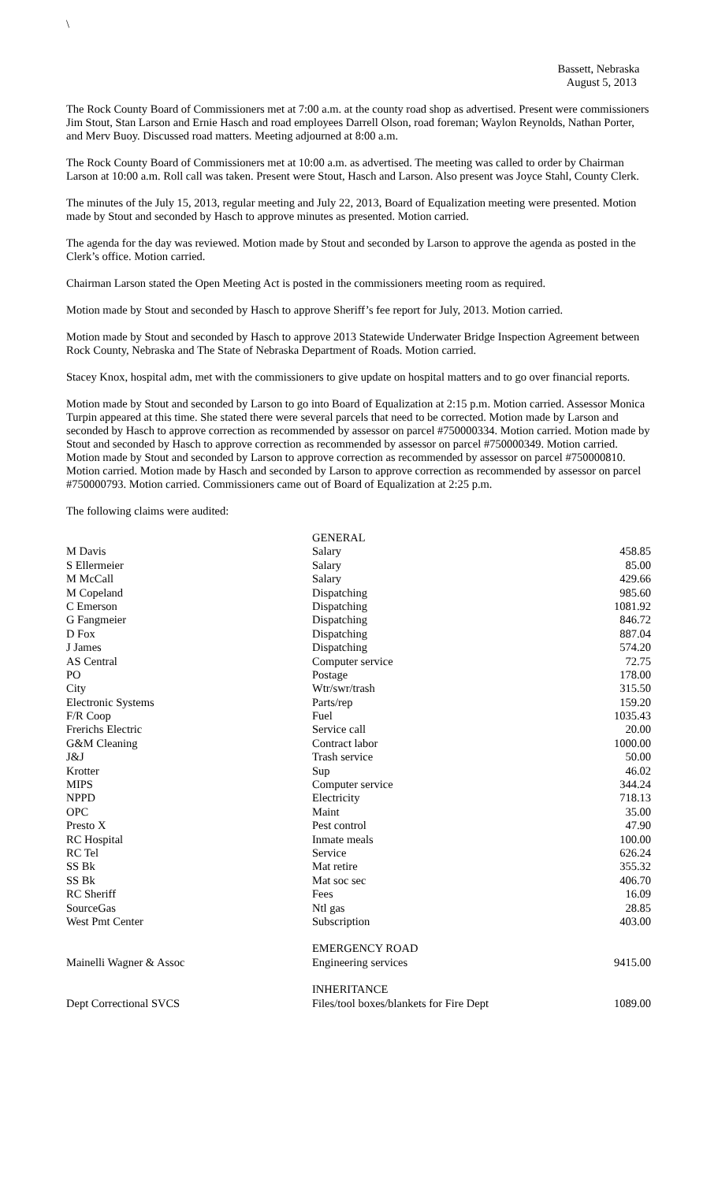\
Bassett, Nebraska
August 5, 2013
The Rock County Board of Commissioners met at 7:00 a.m. at the county road shop as advertised. Present were commissioners Jim Stout, Stan Larson and Ernie Hasch and road employees Darrell Olson, road foreman; Waylon Reynolds, Nathan Porter, and Merv Buoy. Discussed road matters. Meeting adjourned at 8:00 a.m.
The Rock County Board of Commissioners met at 10:00 a.m. as advertised. The meeting was called to order by Chairman Larson at 10:00 a.m. Roll call was taken. Present were Stout, Hasch and Larson. Also present was Joyce Stahl, County Clerk.
The minutes of the July 15, 2013, regular meeting and July 22, 2013, Board of Equalization meeting were presented. Motion made by Stout and seconded by Hasch to approve minutes as presented. Motion carried.
The agenda for the day was reviewed. Motion made by Stout and seconded by Larson to approve the agenda as posted in the Clerk’s office. Motion carried.
Chairman Larson stated the Open Meeting Act is posted in the commissioners meeting room as required.
Motion made by Stout and seconded by Hasch to approve Sheriff’s fee report for July, 2013. Motion carried.
Motion made by Stout and seconded by Hasch to approve 2013 Statewide Underwater Bridge Inspection Agreement between Rock County, Nebraska and The State of Nebraska Department of Roads. Motion carried.
Stacey Knox, hospital adm, met with the commissioners to give update on hospital matters and to go over financial reports.
Motion made by Stout and seconded by Larson to go into Board of Equalization at 2:15 p.m. Motion carried. Assessor Monica Turpin appeared at this time. She stated there were several parcels that need to be corrected. Motion made by Larson and seconded by Hasch to approve correction as recommended by assessor on parcel #750000334. Motion carried. Motion made by Stout and seconded by Hasch to approve correction as recommended by assessor on parcel #750000349. Motion carried. Motion made by Stout and seconded by Larson to approve correction as recommended by assessor on parcel #750000810. Motion carried. Motion made by Hasch and seconded by Larson to approve correction as recommended by assessor on parcel #750000793. Motion carried. Commissioners came out of Board of Equalization at 2:25 p.m.
The following claims were audited:
| | GENERAL | |
| M Davis | Salary | 458.85 |
| S Ellermeier | Salary | 85.00 |
| M McCall | Salary | 429.66 |
| M Copeland | Dispatching | 985.60 |
| C Emerson | Dispatching | 1081.92 |
| G Fangmeier | Dispatching | 846.72 |
| D Fox | Dispatching | 887.04 |
| J James | Dispatching | 574.20 |
| AS Central | Computer service | 72.75 |
| PO | Postage | 178.00 |
| City | Wtr/swr/trash | 315.50 |
| Electronic Systems | Parts/rep | 159.20 |
| F/R Coop | Fuel | 1035.43 |
| Frerichs Electric | Service call | 20.00 |
| G&M Cleaning | Contract labor | 1000.00 |
| J&J | Trash service | 50.00 |
| Krotter | Sup | 46.02 |
| MIPS | Computer service | 344.24 |
| NPPD | Electricity | 718.13 |
| OPC | Maint | 35.00 |
| Presto X | Pest control | 47.90 |
| RC Hospital | Inmate meals | 100.00 |
| RC Tel | Service | 626.24 |
| SS Bk | Mat retire | 355.32 |
| SS Bk | Mat soc sec | 406.70 |
| RC Sheriff | Fees | 16.09 |
| SourceGas | Ntl gas | 28.85 |
| West Pmt Center | Subscription | 403.00 |
| | EMERGENCY ROAD | |
| Mainelli Wagner & Assoc | Engineering services | 9415.00 |
| | INHERITANCE | |
| Dept Correctional SVCS | Files/tool boxes/blankets for Fire Dept | 1089.00 |